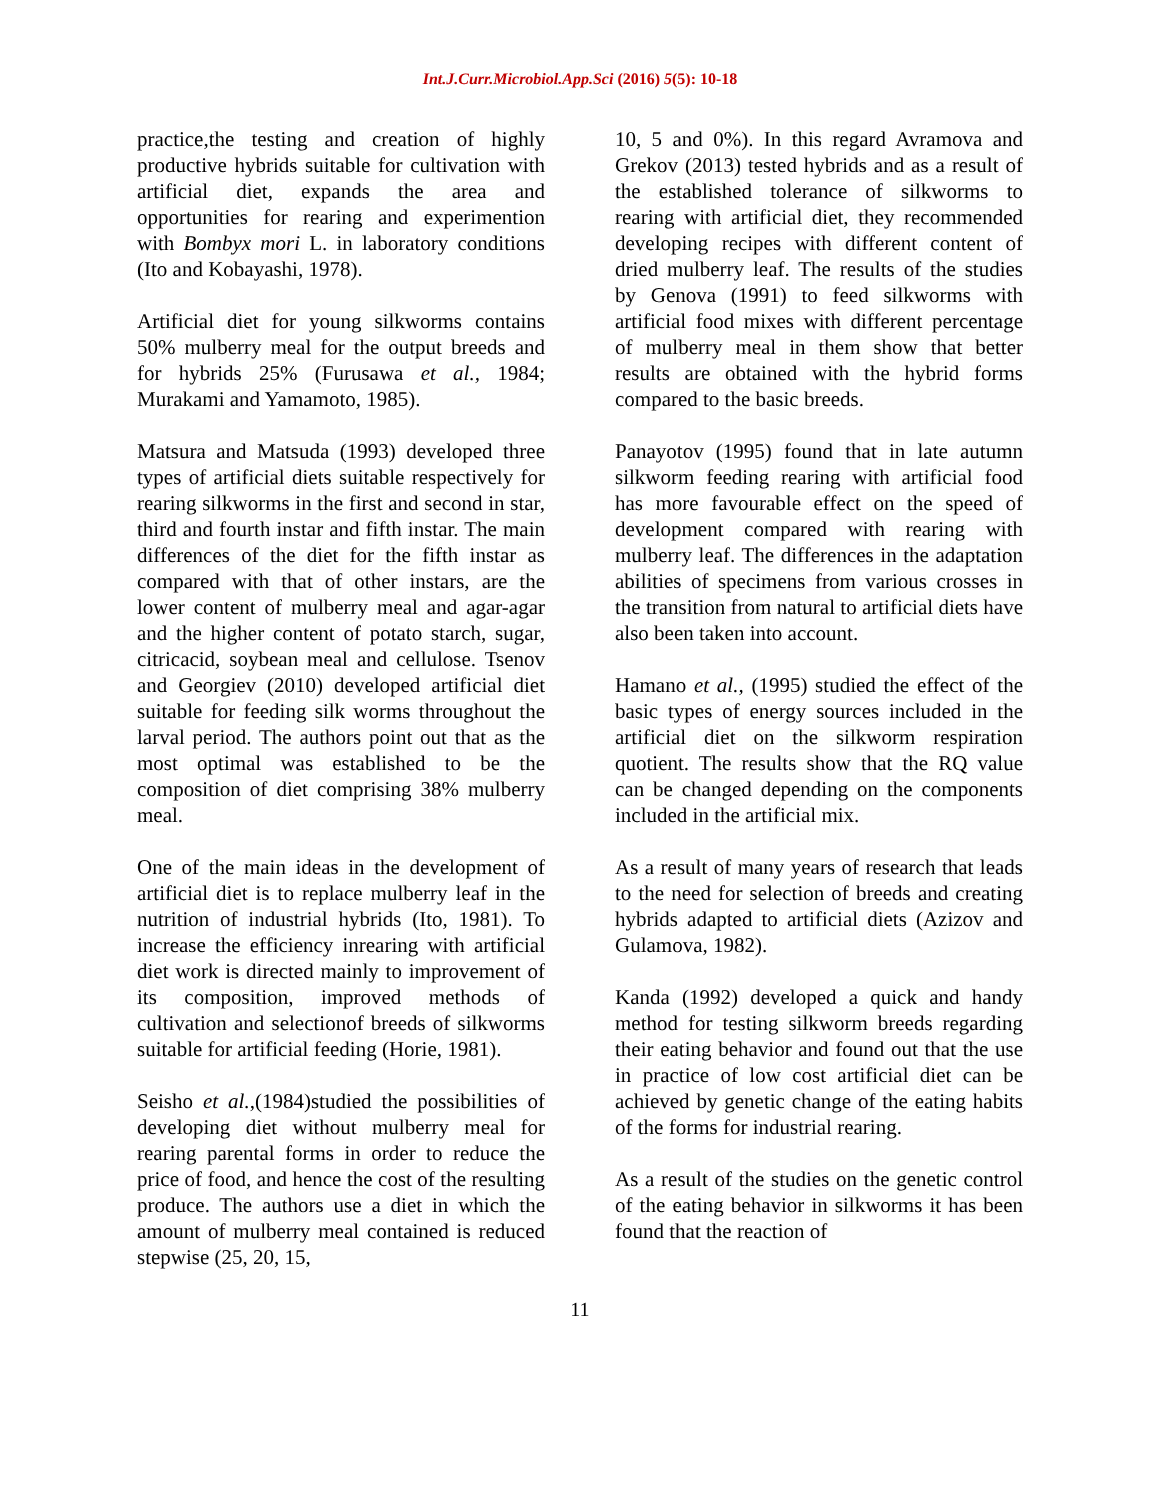Int.J.Curr.Microbiol.App.Sci (2016) 5(5): 10-18
practice,the testing and creation of highly productive hybrids suitable for cultivation with artificial diet, expands the area and opportunities for rearing and experimention with Bombyx mori L. in laboratory conditions (Ito and Kobayashi, 1978).
Artificial diet for young silkworms contains 50% mulberry meal for the output breeds and for hybrids 25% (Furusawa et al., 1984; Murakami and Yamamoto, 1985).
Matsura and Matsuda (1993) developed three types of artificial diets suitable respectively for rearing silkworms in the first and second in star, third and fourth instar and fifth instar. The main differences of the diet for the fifth instar as compared with that of other instars, are the lower content of mulberry meal and agar-agar and the higher content of potato starch, sugar, citricacid, soybean meal and cellulose. Tsenov and Georgiev (2010) developed artificial diet suitable for feeding silk worms throughout the larval period. The authors point out that as the most optimal was established to be the composition of diet comprising 38% mulberry meal.
One of the main ideas in the development of artificial diet is to replace mulberry leaf in the nutrition of industrial hybrids (Ito, 1981). To increase the efficiency inrearing with artificial diet work is directed mainly to improvement of its composition, improved methods of cultivation and selectionof breeds of silkworms suitable for artificial feeding (Horie, 1981).
Seisho et al.,(1984)studied the possibilities of developing diet without mulberry meal for rearing parental forms in order to reduce the price of food, and hence the cost of the resulting produce. The authors use a diet in which the amount of mulberry meal contained is reduced stepwise (25, 20, 15,
10, 5 and 0%). In this regard Avramova and Grekov (2013) tested hybrids and as a result of the established tolerance of silkworms to rearing with artificial diet, they recommended developing recipes with different content of dried mulberry leaf. The results of the studies by Genova (1991) to feed silkworms with artificial food mixes with different percentage of mulberry meal in them show that better results are obtained with the hybrid forms compared to the basic breeds.
Panayotov (1995) found that in late autumn silkworm feeding rearing with artificial food has more favourable effect on the speed of development compared with rearing with mulberry leaf. The differences in the adaptation abilities of specimens from various crosses in the transition from natural to artificial diets have also been taken into account.
Hamano et al., (1995) studied the effect of the basic types of energy sources included in the artificial diet on the silkworm respiration quotient. The results show that the RQ value can be changed depending on the components included in the artificial mix.
As a result of many years of research that leads to the need for selection of breeds and creating hybrids adapted to artificial diets (Azizov and Gulamova, 1982).
Kanda (1992) developed a quick and handy method for testing silkworm breeds regarding their eating behavior and found out that the use in practice of low cost artificial diet can be achieved by genetic change of the eating habits of the forms for industrial rearing.
As a result of the studies on the genetic control of the eating behavior in silkworms it has been found that the reaction of
11